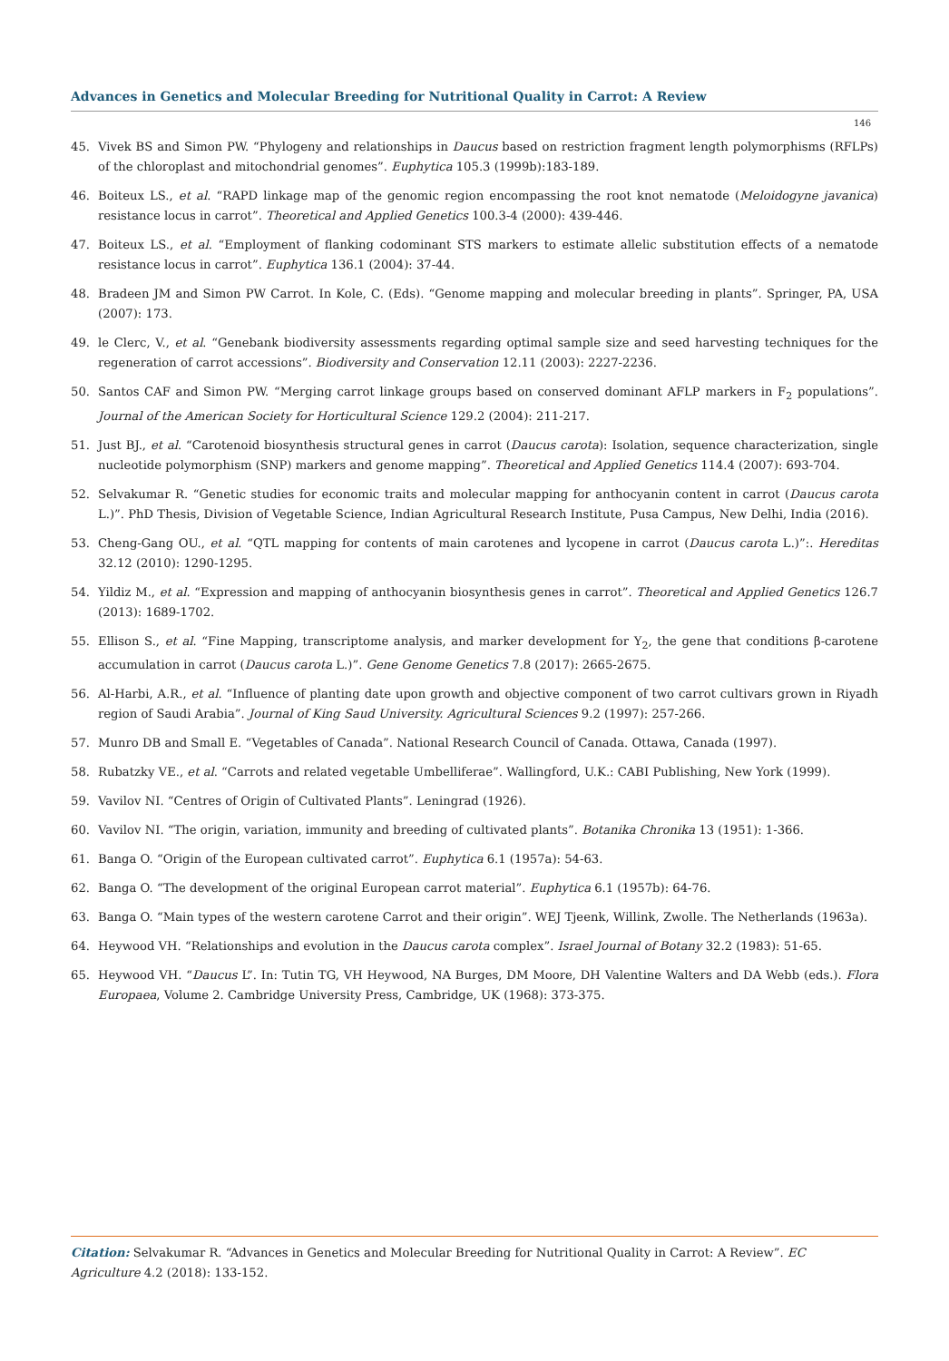Advances in Genetics and Molecular Breeding for Nutritional Quality in Carrot: A Review
146
45. Vivek BS and Simon PW. “Phylogeny and relationships in Daucus based on restriction fragment length polymorphisms (RFLPs) of the chloroplast and mitochondrial genomes”. Euphytica 105.3 (1999b):183-189.
46. Boiteux LS., et al. “RAPD linkage map of the genomic region encompassing the root knot nematode (Meloidogyne javanica) resistance locus in carrot”. Theoretical and Applied Genetics 100.3-4 (2000): 439-446.
47. Boiteux LS., et al. “Employment of flanking codominant STS markers to estimate allelic substitution effects of a nematode resistance locus in carrot”. Euphytica 136.1 (2004): 37-44.
48. Bradeen JM and Simon PW Carrot. In Kole, C. (Eds). “Genome mapping and molecular breeding in plants”. Springer, PA, USA (2007): 173.
49. le Clerc, V., et al. “Genebank biodiversity assessments regarding optimal sample size and seed harvesting techniques for the regeneration of carrot accessions”. Biodiversity and Conservation 12.11 (2003): 2227-2236.
50. Santos CAF and Simon PW. “Merging carrot linkage groups based on conserved dominant AFLP markers in F<sub>2</sub> populations”. Journal of the American Society for Horticultural Science 129.2 (2004): 211-217.
51. Just BJ., et al. “Carotenoid biosynthesis structural genes in carrot (Daucus carota): Isolation, sequence characterization, single nucleotide polymorphism (SNP) markers and genome mapping”. Theoretical and Applied Genetics 114.4 (2007): 693-704.
52. Selvakumar R. “Genetic studies for economic traits and molecular mapping for anthocyanin content in carrot (Daucus carota L.)”. PhD Thesis, Division of Vegetable Science, Indian Agricultural Research Institute, Pusa Campus, New Delhi, India (2016).
53. Cheng-Gang OU., et al. “QTL mapping for contents of main carotenes and lycopene in carrot (Daucus carota L.)”:. Hereditas 32.12 (2010): 1290-1295.
54. Yildiz M., et al. “Expression and mapping of anthocyanin biosynthesis genes in carrot”. Theoretical and Applied Genetics 126.7 (2013): 1689-1702.
55. Ellison S., et al. “Fine Mapping, transcriptome analysis, and marker development for Y<sub>2</sub>, the gene that conditions β-carotene accumulation in carrot (Daucus carota L.)”. Gene Genome Genetics 7.8 (2017): 2665-2675.
56. Al-Harbi, A.R., et al. “Influence of planting date upon growth and objective component of two carrot cultivars grown in Riyadh region of Saudi Arabia”. Journal of King Saud University. Agricultural Sciences 9.2 (1997): 257-266.
57. Munro DB and Small E. “Vegetables of Canada”. National Research Council of Canada. Ottawa, Canada (1997).
58. Rubatzky VE., et al. “Carrots and related vegetable Umbelliferae”. Wallingford, U.K.: CABI Publishing, New York (1999).
59. Vavilov NI. “Centres of Origin of Cultivated Plants”. Leningrad (1926).
60. Vavilov NI. “The origin, variation, immunity and breeding of cultivated plants”. Botanika Chronika 13 (1951): 1-366.
61. Banga O. “Origin of the European cultivated carrot”. Euphytica 6.1 (1957a): 54-63.
62. Banga O. “The development of the original European carrot material”. Euphytica 6.1 (1957b): 64-76.
63. Banga O. “Main types of the western carotene Carrot and their origin”. WEJ Tjeenk, Willink, Zwolle. The Netherlands (1963a).
64. Heywood VH. “Relationships and evolution in the Daucus carota complex”. Israel Journal of Botany 32.2 (1983): 51-65.
65. Heywood VH. “Daucus L”. In: Tutin TG, VH Heywood, NA Burges, DM Moore, DH Valentine Walters and DA Webb (eds.). Flora Europaea, Volume 2. Cambridge University Press, Cambridge, UK (1968): 373-375.
Citation: Selvakumar R. “Advances in Genetics and Molecular Breeding for Nutritional Quality in Carrot: A Review”. EC Agriculture 4.2 (2018): 133-152.